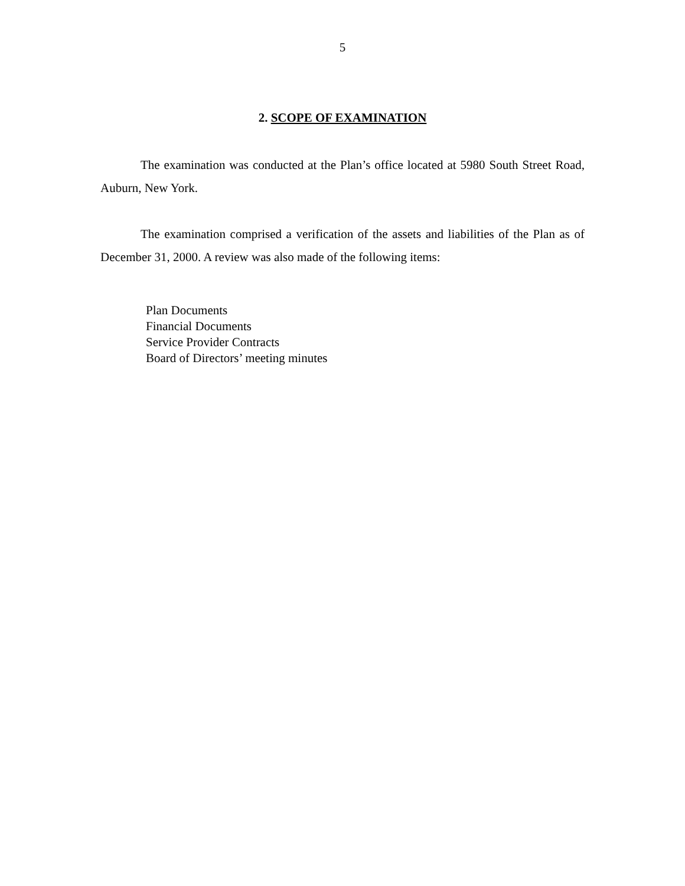5
2. SCOPE OF EXAMINATION
The examination was conducted at the Plan’s office located at 5980 South Street Road, Auburn, New York.
The examination comprised a verification of the assets and liabilities of the Plan as of December 31, 2000. A review was also made of the following items:
Plan Documents
Financial Documents
Service Provider Contracts
Board of Directors’ meeting minutes